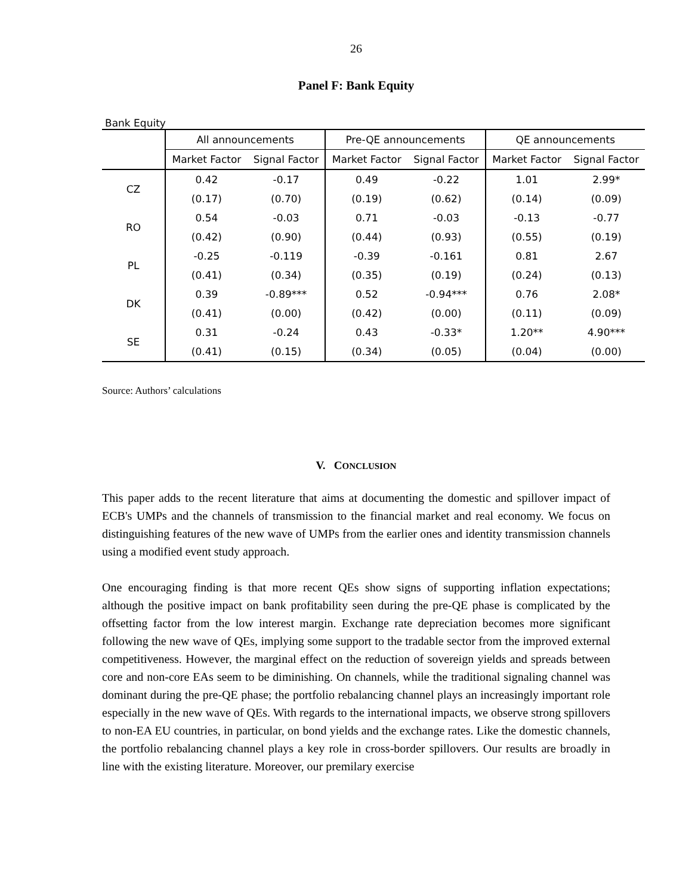26
Panel F: Bank Equity
Bank Equity
| | All announcements | | Pre-QE announcements | | QE announcements | |
| --- | --- | --- | --- | --- | --- | --- |
| | Market Factor | Signal Factor | Market Factor | Signal Factor | Market Factor | Signal Factor |
| CZ | 0.42 | -0.17 | 0.49 | -0.22 | 1.01 | 2.99* |
| | (0.17) | (0.70) | (0.19) | (0.62) | (0.14) | (0.09) |
| RO | 0.54 | -0.03 | 0.71 | -0.03 | -0.13 | -0.77 |
| | (0.42) | (0.90) | (0.44) | (0.93) | (0.55) | (0.19) |
| PL | -0.25 | -0.119 | -0.39 | -0.161 | 0.81 | 2.67 |
| | (0.41) | (0.34) | (0.35) | (0.19) | (0.24) | (0.13) |
| DK | 0.39 | -0.89*** | 0.52 | -0.94*** | 0.76 | 2.08* |
| | (0.41) | (0.00) | (0.42) | (0.00) | (0.11) | (0.09) |
| SE | 0.31 | -0.24 | 0.43 | -0.33* | 1.20** | 4.90*** |
| | (0.41) | (0.15) | (0.34) | (0.05) | (0.04) | (0.00) |
Source: Authors’ calculations
V. CONCLUSION
This paper adds to the recent literature that aims at documenting the domestic and spillover impact of ECB's UMPs and the channels of transmission to the financial market and real economy. We focus on distinguishing features of the new wave of UMPs from the earlier ones and identity transmission channels using a modified event study approach.
One encouraging finding is that more recent QEs show signs of supporting inflation expectations; although the positive impact on bank profitability seen during the pre-QE phase is complicated by the offsetting factor from the low interest margin. Exchange rate depreciation becomes more significant following the new wave of QEs, implying some support to the tradable sector from the improved external competitiveness. However, the marginal effect on the reduction of sovereign yields and spreads between core and non-core EAs seem to be diminishing. On channels, while the traditional signaling channel was dominant during the pre-QE phase; the portfolio rebalancing channel plays an increasingly important role especially in the new wave of QEs. With regards to the international impacts, we observe strong spillovers to non-EA EU countries, in particular, on bond yields and the exchange rates. Like the domestic channels, the portfolio rebalancing channel plays a key role in cross-border spillovers. Our results are broadly in line with the existing literature. Moreover, our premilary exercise